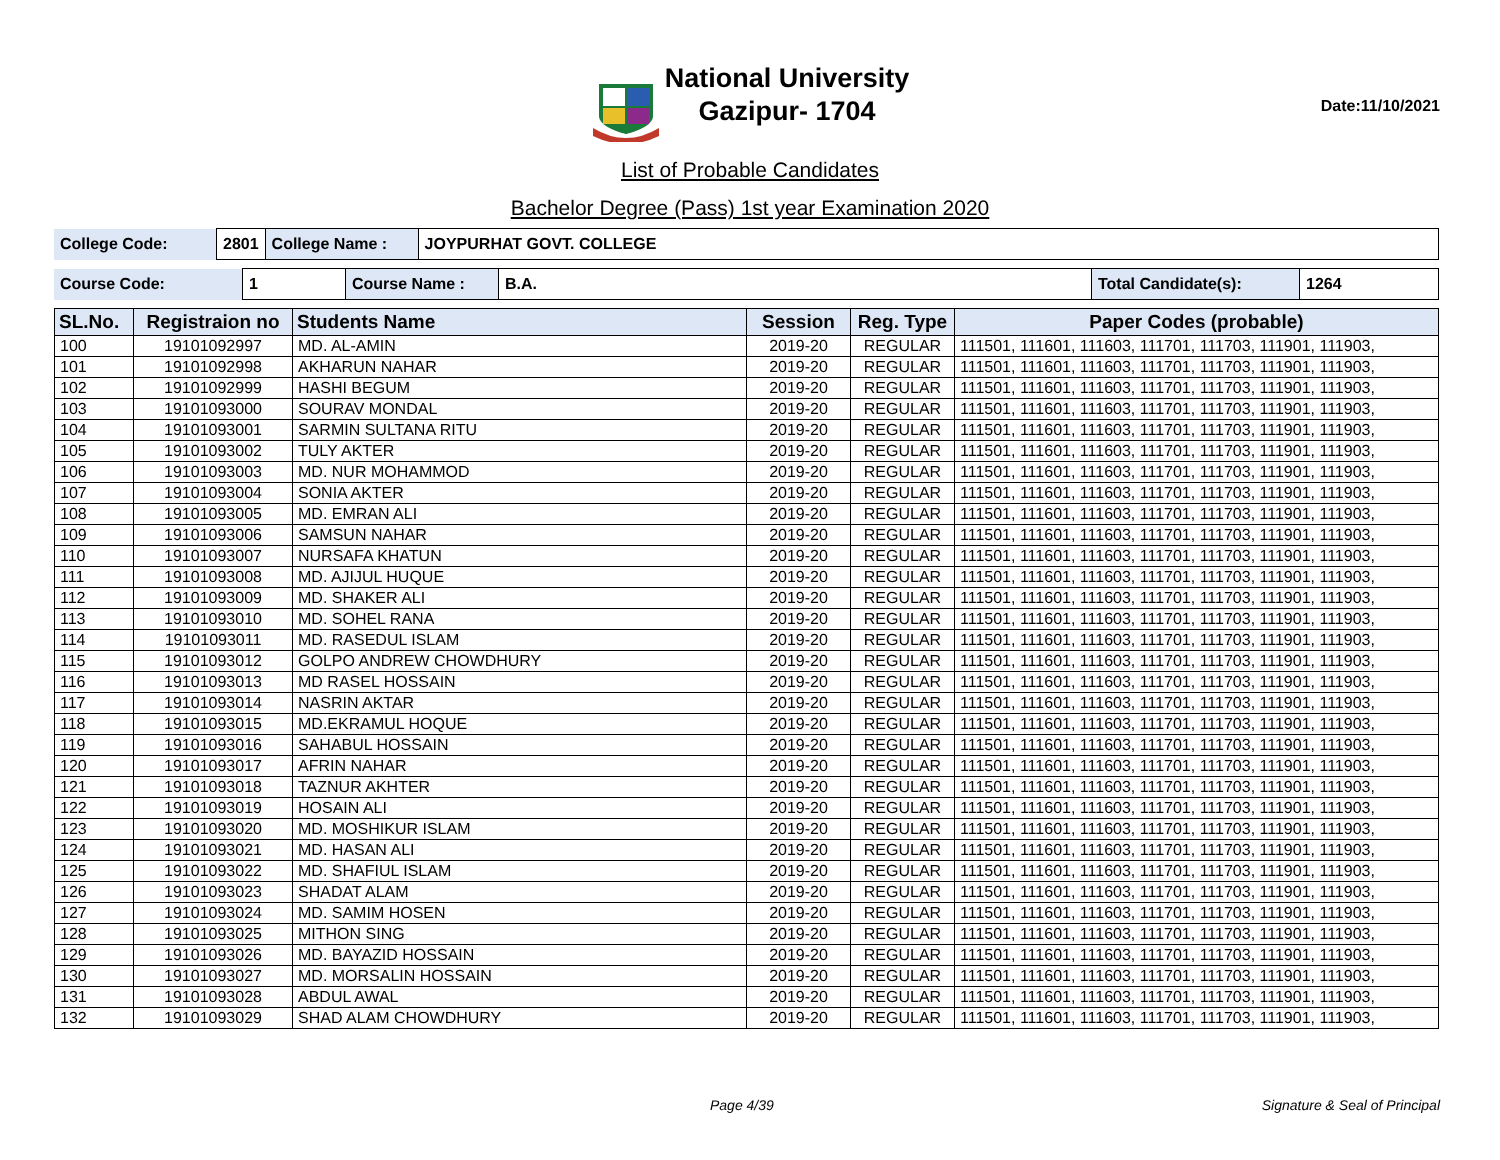National University
Gazipur- 1704
Date:11/10/2021
List of Probable Candidates
Bachelor Degree (Pass) 1st year Examination 2020
| College Code: | 2801 | College Name : | JOYPURHAT GOVT. COLLEGE |
| Course Code: | 1 | Course Name : | B.A. | Total Candidate(s): | 1264 |
| SL.No. | Registraion no | Students Name | Session | Reg. Type | Paper Codes (probable) |
| --- | --- | --- | --- | --- | --- |
| 100 | 19101092997 | MD. AL-AMIN | 2019-20 | REGULAR | 111501, 111601, 111603, 111701, 111703, 111901, 111903, |
| 101 | 19101092998 | AKHARUN NAHAR | 2019-20 | REGULAR | 111501, 111601, 111603, 111701, 111703, 111901, 111903, |
| 102 | 19101092999 | HASHI BEGUM | 2019-20 | REGULAR | 111501, 111601, 111603, 111701, 111703, 111901, 111903, |
| 103 | 19101093000 | SOURAV MONDAL | 2019-20 | REGULAR | 111501, 111601, 111603, 111701, 111703, 111901, 111903, |
| 104 | 19101093001 | SARMIN SULTANA RITU | 2019-20 | REGULAR | 111501, 111601, 111603, 111701, 111703, 111901, 111903, |
| 105 | 19101093002 | TULY AKTER | 2019-20 | REGULAR | 111501, 111601, 111603, 111701, 111703, 111901, 111903, |
| 106 | 19101093003 | MD. NUR MOHAMMOD | 2019-20 | REGULAR | 111501, 111601, 111603, 111701, 111703, 111901, 111903, |
| 107 | 19101093004 | SONIA AKTER | 2019-20 | REGULAR | 111501, 111601, 111603, 111701, 111703, 111901, 111903, |
| 108 | 19101093005 | MD. EMRAN ALI | 2019-20 | REGULAR | 111501, 111601, 111603, 111701, 111703, 111901, 111903, |
| 109 | 19101093006 | SAMSUN NAHAR | 2019-20 | REGULAR | 111501, 111601, 111603, 111701, 111703, 111901, 111903, |
| 110 | 19101093007 | NURSAFA KHATUN | 2019-20 | REGULAR | 111501, 111601, 111603, 111701, 111703, 111901, 111903, |
| 111 | 19101093008 | MD. AJIJUL HUQUE | 2019-20 | REGULAR | 111501, 111601, 111603, 111701, 111703, 111901, 111903, |
| 112 | 19101093009 | MD. SHAKER ALI | 2019-20 | REGULAR | 111501, 111601, 111603, 111701, 111703, 111901, 111903, |
| 113 | 19101093010 | MD. SOHEL RANA | 2019-20 | REGULAR | 111501, 111601, 111603, 111701, 111703, 111901, 111903, |
| 114 | 19101093011 | MD. RASEDUL ISLAM | 2019-20 | REGULAR | 111501, 111601, 111603, 111701, 111703, 111901, 111903, |
| 115 | 19101093012 | GOLPO ANDREW CHOWDHURY | 2019-20 | REGULAR | 111501, 111601, 111603, 111701, 111703, 111901, 111903, |
| 116 | 19101093013 | MD RASEL HOSSAIN | 2019-20 | REGULAR | 111501, 111601, 111603, 111701, 111703, 111901, 111903, |
| 117 | 19101093014 | NASRIN AKTAR | 2019-20 | REGULAR | 111501, 111601, 111603, 111701, 111703, 111901, 111903, |
| 118 | 19101093015 | MD.EKRAMUL HOQUE | 2019-20 | REGULAR | 111501, 111601, 111603, 111701, 111703, 111901, 111903, |
| 119 | 19101093016 | SAHABUL HOSSAIN | 2019-20 | REGULAR | 111501, 111601, 111603, 111701, 111703, 111901, 111903, |
| 120 | 19101093017 | AFRIN NAHAR | 2019-20 | REGULAR | 111501, 111601, 111603, 111701, 111703, 111901, 111903, |
| 121 | 19101093018 | TAZNUR AKHTER | 2019-20 | REGULAR | 111501, 111601, 111603, 111701, 111703, 111901, 111903, |
| 122 | 19101093019 | HOSAIN ALI | 2019-20 | REGULAR | 111501, 111601, 111603, 111701, 111703, 111901, 111903, |
| 123 | 19101093020 | MD. MOSHIKUR ISLAM | 2019-20 | REGULAR | 111501, 111601, 111603, 111701, 111703, 111901, 111903, |
| 124 | 19101093021 | MD. HASAN ALI | 2019-20 | REGULAR | 111501, 111601, 111603, 111701, 111703, 111901, 111903, |
| 125 | 19101093022 | MD. SHAFIUL ISLAM | 2019-20 | REGULAR | 111501, 111601, 111603, 111701, 111703, 111901, 111903, |
| 126 | 19101093023 | SHADAT ALAM | 2019-20 | REGULAR | 111501, 111601, 111603, 111701, 111703, 111901, 111903, |
| 127 | 19101093024 | MD. SAMIM HOSEN | 2019-20 | REGULAR | 111501, 111601, 111603, 111701, 111703, 111901, 111903, |
| 128 | 19101093025 | MITHON SING | 2019-20 | REGULAR | 111501, 111601, 111603, 111701, 111703, 111901, 111903, |
| 129 | 19101093026 | MD. BAYAZID HOSSAIN | 2019-20 | REGULAR | 111501, 111601, 111603, 111701, 111703, 111901, 111903, |
| 130 | 19101093027 | MD. MORSALIN HOSSAIN | 2019-20 | REGULAR | 111501, 111601, 111603, 111701, 111703, 111901, 111903, |
| 131 | 19101093028 | ABDUL AWAL | 2019-20 | REGULAR | 111501, 111601, 111603, 111701, 111703, 111901, 111903, |
| 132 | 19101093029 | SHAD ALAM CHOWDHURY | 2019-20 | REGULAR | 111501, 111601, 111603, 111701, 111703, 111901, 111903, |
Page 4/39 Signature & Seal of Principal